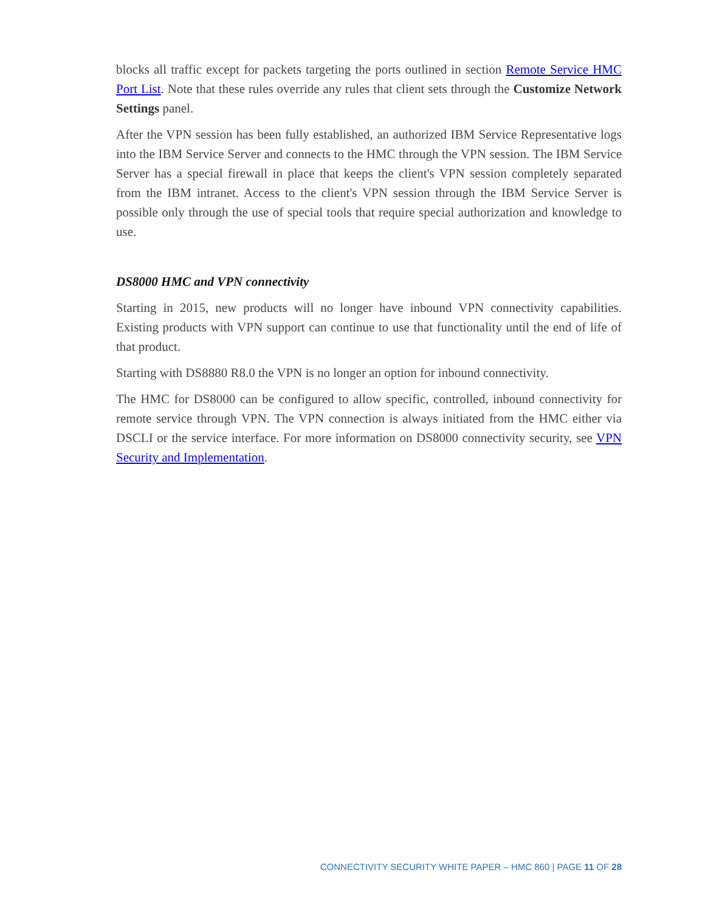blocks all traffic except for packets targeting the ports outlined in section Remote Service HMC Port List. Note that these rules override any rules that client sets through the Customize Network Settings panel.
After the VPN session has been fully established, an authorized IBM Service Representative logs into the IBM Service Server and connects to the HMC through the VPN session. The IBM Service Server has a special firewall in place that keeps the client's VPN session completely separated from the IBM intranet. Access to the client's VPN session through the IBM Service Server is possible only through the use of special tools that require special authorization and knowledge to use.
DS8000 HMC and VPN connectivity
Starting in 2015, new products will no longer have inbound VPN connectivity capabilities. Existing products with VPN support can continue to use that functionality until the end of life of that product.
Starting with DS8880 R8.0 the VPN is no longer an option for inbound connectivity.
The HMC for DS8000 can be configured to allow specific, controlled, inbound connectivity for remote service through VPN. The VPN connection is always initiated from the HMC either via DSCLI or the service interface. For more information on DS8000 connectivity security, see VPN Security and Implementation.
CONNECTIVITY SECURITY WHITE PAPER – HMC 860 | PAGE 11 OF 28